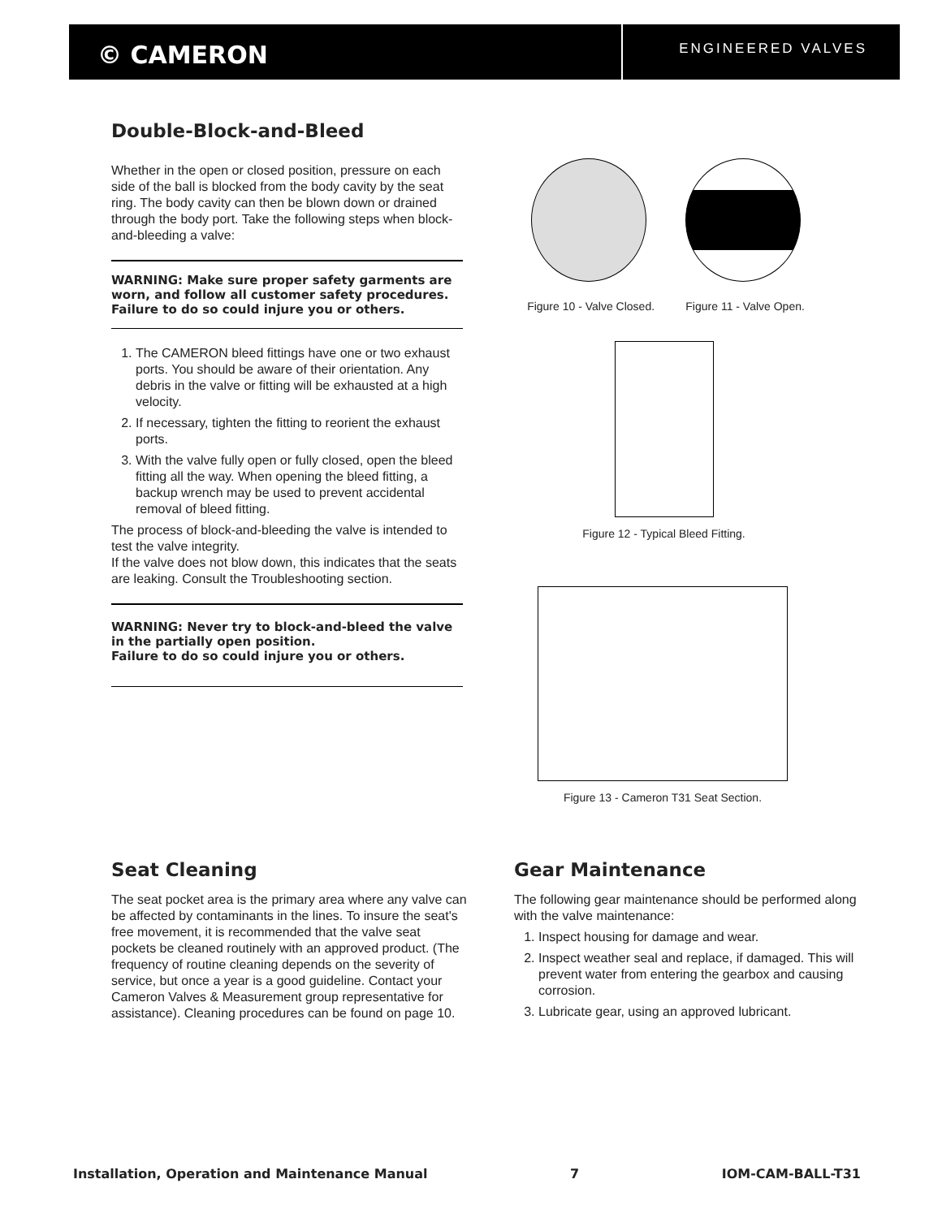© CAMERON
ENGINEERED VALVES
Double-Block-and-Bleed
Whether in the open or closed position, pressure on each side of the ball is blocked from the body cavity by the seat ring. The body cavity can then be blown down or drained through the body port. Take the following steps when block-and-bleeding a valve:
WARNING: Make sure proper safety garments are worn, and follow all customer safety procedures. Failure to do so could injure you or others.
1. The CAMERON bleed fittings have one or two exhaust ports. You should be aware of their orientation. Any debris in the valve or fitting will be exhausted at a high velocity.
2. If necessary, tighten the fitting to reorient the exhaust ports.
3. With the valve fully open or fully closed, open the bleed fitting all the way. When opening the bleed fitting, a backup wrench may be used to prevent accidental removal of bleed fitting.
The process of block-and-bleeding the valve is intended to test the valve integrity.
If the valve does not blow down, this indicates that the seats are leaking. Consult the Troubleshooting section.
WARNING: Never try to block-and-bleed the valve in the partially open position.
Failure to do so could injure you or others.
Figure 10 - Valve Closed. Figure 11 - Valve Open.
Figure 12 - Typical Bleed Fitting.
Figure 13 - Cameron T31 Seat Section.
Seat Cleaning
The seat pocket area is the primary area where any valve can be affected by contaminants in the lines. To insure the seat's free movement, it is recommended that the valve seat pockets be cleaned routinely with an approved product. (The frequency of routine cleaning depends on the severity of service, but once a year is a good guideline. Contact your Cameron Valves & Measurement group representative for assistance). Cleaning procedures can be found on page 10.
Gear Maintenance
The following gear maintenance should be performed along with the valve maintenance:
1. Inspect housing for damage and wear.
2. Inspect weather seal and replace, if damaged. This will prevent water from entering the gearbox and causing corrosion.
3. Lubricate gear, using an approved lubricant.
Installation, Operation and Maintenance Manual 7 IOM-CAM-BALL-T31